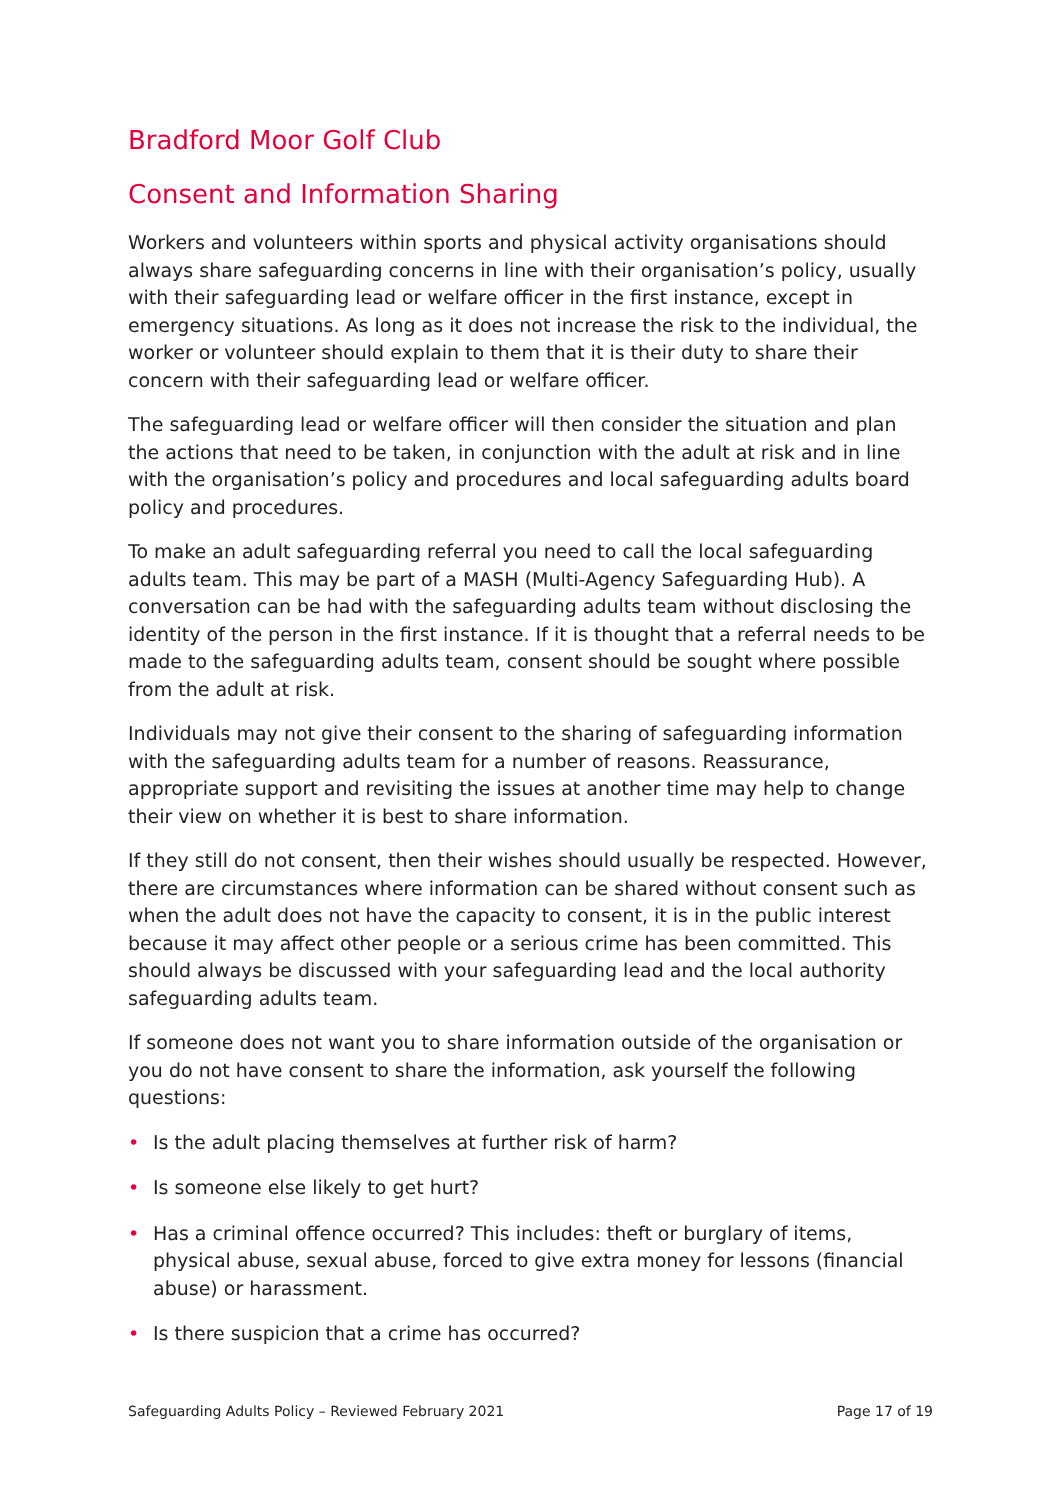Bradford Moor Golf Club
Consent and Information Sharing
Workers and volunteers within sports and physical activity organisations should always share safeguarding concerns in line with their organisation’s policy, usually with their safeguarding lead or welfare officer in the first instance, except in emergency situations. As long as it does not increase the risk to the individual, the worker or volunteer should explain to them that it is their duty to share their concern with their safeguarding lead or welfare officer.
The safeguarding lead or welfare officer will then consider the situation and plan the actions that need to be taken, in conjunction with the adult at risk and in line with the organisation’s policy and procedures and local safeguarding adults board policy and procedures.
To make an adult safeguarding referral you need to call the local safeguarding adults team. This may be part of a MASH (Multi-Agency Safeguarding Hub). A conversation can be had with the safeguarding adults team without disclosing the identity of the person in the first instance. If it is thought that a referral needs to be made to the safeguarding adults team, consent should be sought where possible from the adult at risk.
Individuals may not give their consent to the sharing of safeguarding information with the safeguarding adults team for a number of reasons. Reassurance, appropriate support and revisiting the issues at another time may help to change their view on whether it is best to share information.
If they still do not consent, then their wishes should usually be respected. However, there are circumstances where information can be shared without consent such as when the adult does not have the capacity to consent, it is in the public interest because it may affect other people or a serious crime has been committed. This should always be discussed with your safeguarding lead and the local authority safeguarding adults team.
If someone does not want you to share information outside of the organisation or you do not have consent to share the information, ask yourself the following questions:
• Is the adult placing themselves at further risk of harm?
• Is someone else likely to get hurt?
• Has a criminal offence occurred? This includes: theft or burglary of items, physical abuse, sexual abuse, forced to give extra money for lessons (financial abuse) or harassment.
• Is there suspicion that a crime has occurred?
Safeguarding Adults Policy – Reviewed February 2021 Page 17 of 19